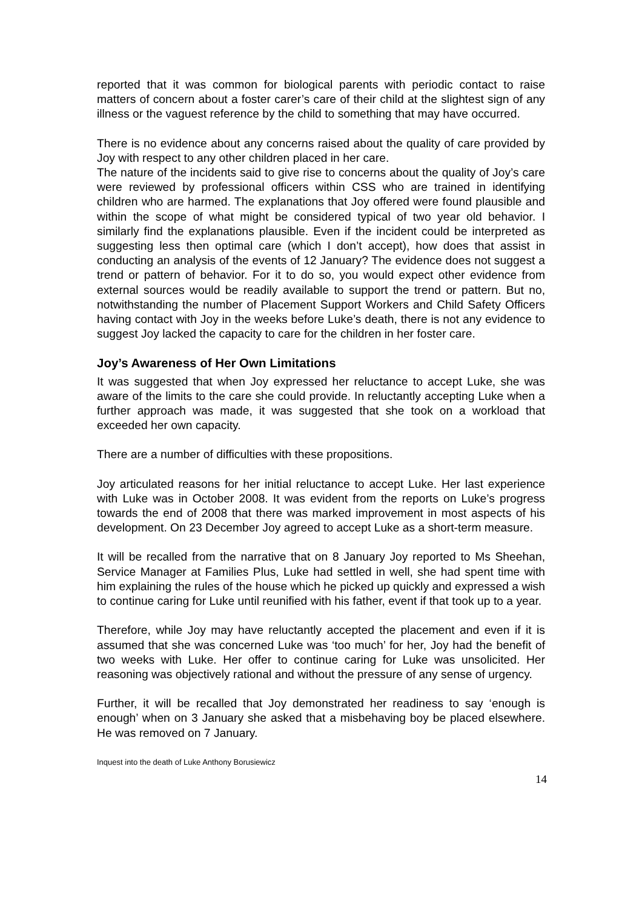reported that it was common for biological parents with periodic contact to raise matters of concern about a foster carer’s care of their child at the slightest sign of any illness or the vaguest reference by the child to something that may have occurred.
There is no evidence about any concerns raised about the quality of care provided by Joy with respect to any other children placed in her care.
The nature of the incidents said to give rise to concerns about the quality of Joy’s care were reviewed by professional officers within CSS who are trained in identifying children who are harmed. The explanations that Joy offered were found plausible and within the scope of what might be considered typical of two year old behavior. I similarly find the explanations plausible. Even if the incident could be interpreted as suggesting less then optimal care (which I don’t accept), how does that assist in conducting an analysis of the events of 12 January? The evidence does not suggest a trend or pattern of behavior. For it to do so, you would expect other evidence from external sources would be readily available to support the trend or pattern. But no, notwithstanding the number of Placement Support Workers and Child Safety Officers having contact with Joy in the weeks before Luke’s death, there is not any evidence to suggest Joy lacked the capacity to care for the children in her foster care.
Joy’s Awareness of Her Own Limitations
It was suggested that when Joy expressed her reluctance to accept Luke, she was aware of the limits to the care she could provide. In reluctantly accepting Luke when a further approach was made, it was suggested that she took on a workload that exceeded her own capacity.
There are a number of difficulties with these propositions.
Joy articulated reasons for her initial reluctance to accept Luke. Her last experience with Luke was in October 2008. It was evident from the reports on Luke’s progress towards the end of 2008 that there was marked improvement in most aspects of his development. On 23 December Joy agreed to accept Luke as a short-term measure.
It will be recalled from the narrative that on 8 January Joy reported to Ms Sheehan, Service Manager at Families Plus, Luke had settled in well, she had spent time with him explaining the rules of the house which he picked up quickly and expressed a wish to continue caring for Luke until reunified with his father, event if that took up to a year.
Therefore, while Joy may have reluctantly accepted the placement and even if it is assumed that she was concerned Luke was ‘too much’ for her, Joy had the benefit of two weeks with Luke. Her offer to continue caring for Luke was unsolicited. Her reasoning was objectively rational and without the pressure of any sense of urgency.
Further, it will be recalled that Joy demonstrated her readiness to say ‘enough is enough’ when on 3 January she asked that a misbehaving boy be placed elsewhere. He was removed on 7 January.
Inquest into the death of Luke Anthony Borusiewicz
14